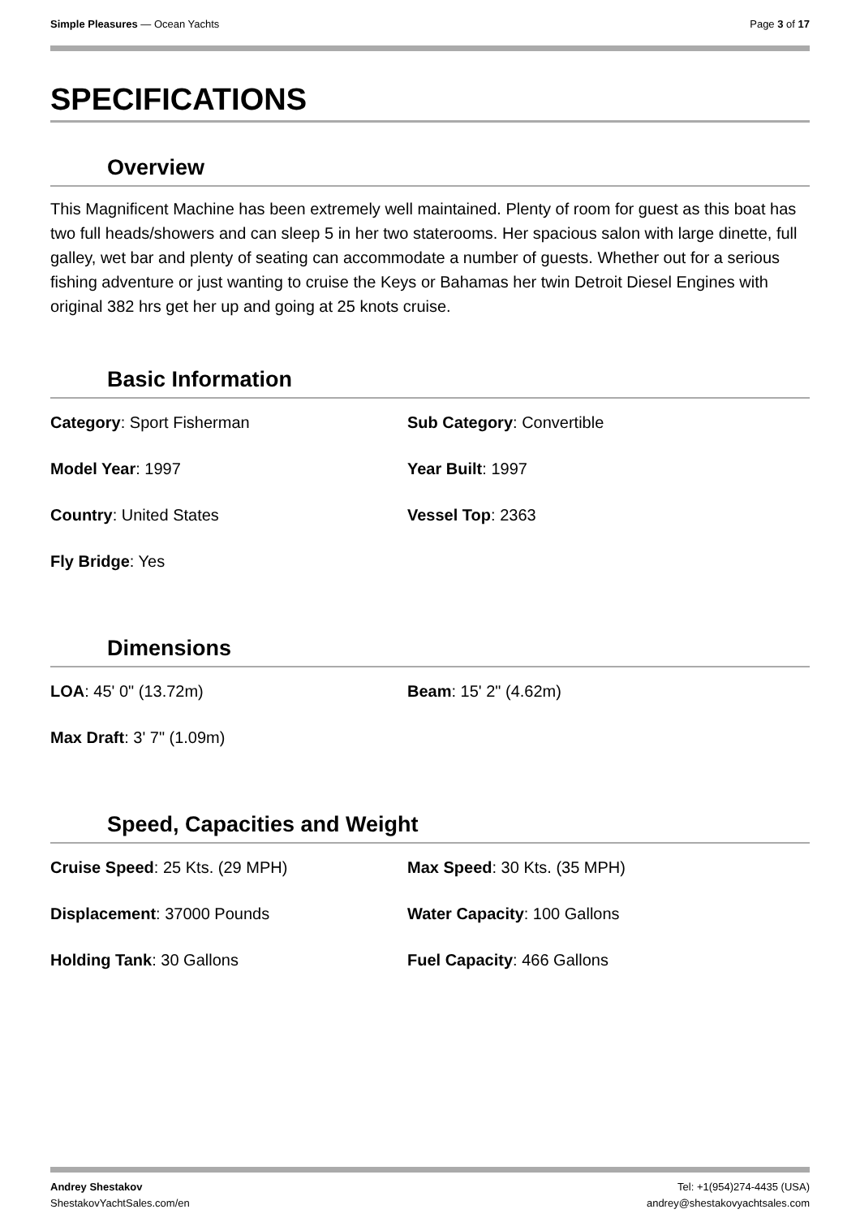Simple Pleasures — Ocean Yachts
Page 3 of 17
SPECIFICATIONS
Overview
This Magnificent Machine has been extremely well maintained. Plenty of room for guest as this boat has two full heads/showers and can sleep 5 in her two staterooms. Her spacious salon with large dinette, full galley, wet bar and plenty of seating can accommodate a number of guests. Whether out for a serious fishing adventure or just wanting to cruise the Keys or Bahamas her twin Detroit Diesel Engines with original 382 hrs get her up and going at 25 knots cruise.
Basic Information
Category: Sport Fisherman
Sub Category: Convertible
Model Year: 1997
Year Built: 1997
Country: United States
Vessel Top: 2363
Fly Bridge: Yes
Dimensions
LOA: 45' 0" (13.72m)
Beam: 15' 2" (4.62m)
Max Draft: 3' 7" (1.09m)
Speed, Capacities and Weight
Cruise Speed: 25 Kts. (29 MPH)
Max Speed: 30 Kts. (35 MPH)
Displacement: 37000 Pounds
Water Capacity: 100 Gallons
Holding Tank: 30 Gallons
Fuel Capacity: 466 Gallons
Andrey Shestakov
ShestakovYachtSales.com/en
Tel: +1(954)274-4435 (USA)
andrey@shestakovyachtsales.com